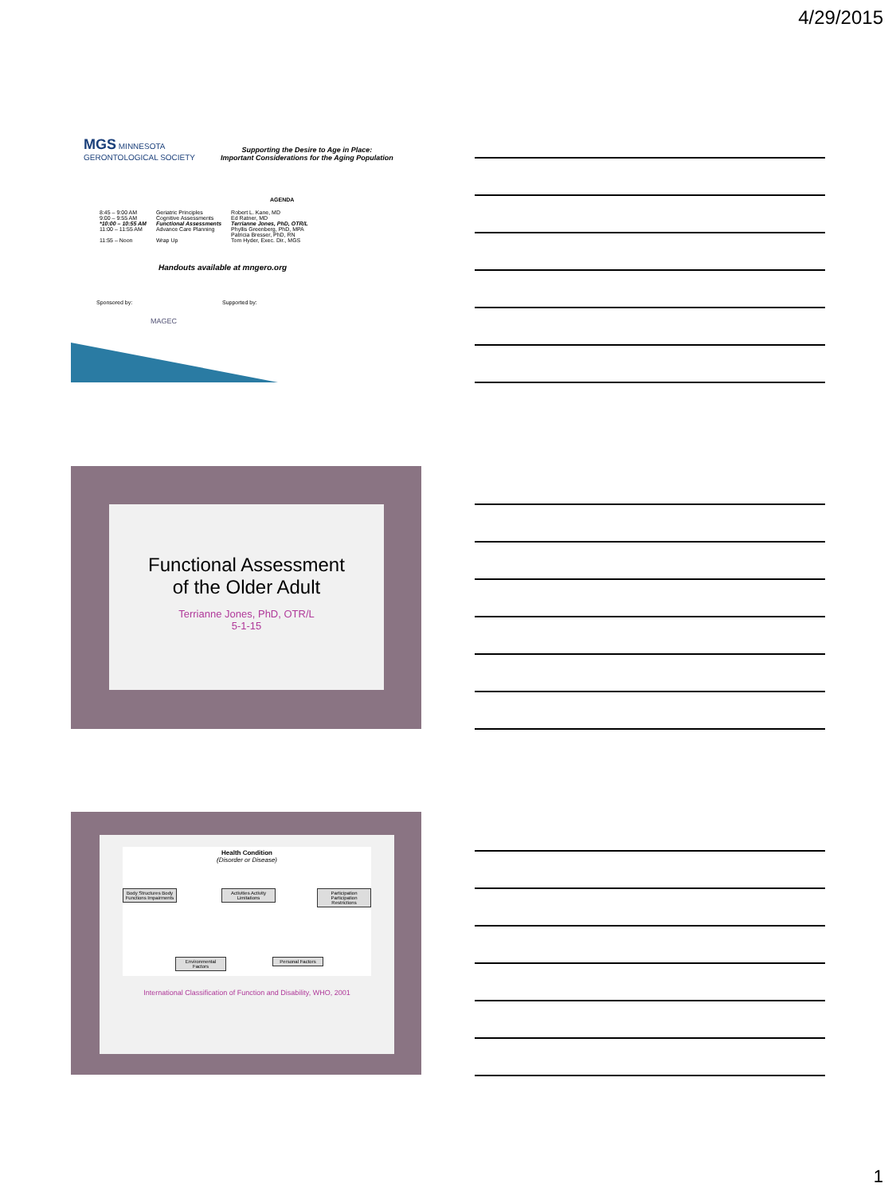4/29/2015
MGS MINNESOTA
GERONTOLOGICAL SOCIETY
Supporting the Desire to Age in Place:
Important Considerations for the Aging Population
AGENDA
| 8:45 – 9:00 AM | Geriatric Principles | Robert L. Kane, MD |
| 9:00 – 9:55 AM | Cognitive Assessments | Ed Ratner, MD |
| *10:00 – 10:55 AM | Functional Assessments | Terrianne Jones, PhD, OTR/L |
| 11:00 – 11:55 AM | Advance Care Planning | Phyllis Greenberg, PhD, MPA Patricia Bresser, PhD, RN |
| 11:55 – Noon | Wrap Up | Tom Hyder, Exec. Dir., MGS |
Handouts available at mngero.org
Sponsored by:
MAGEC
Supported by:
Functional Assessment
of the Older Adult
Terrianne Jones, PhD, OTR/L
5-1-15
Health Condition
(Disorder or Disease)
Body Structures Body Functions Impairments
Activities Activity Limitations
Participation Participation Restrictions
Environmental Factors
Personal Factors
International Classification of Function and Disability, WHO, 2001
1